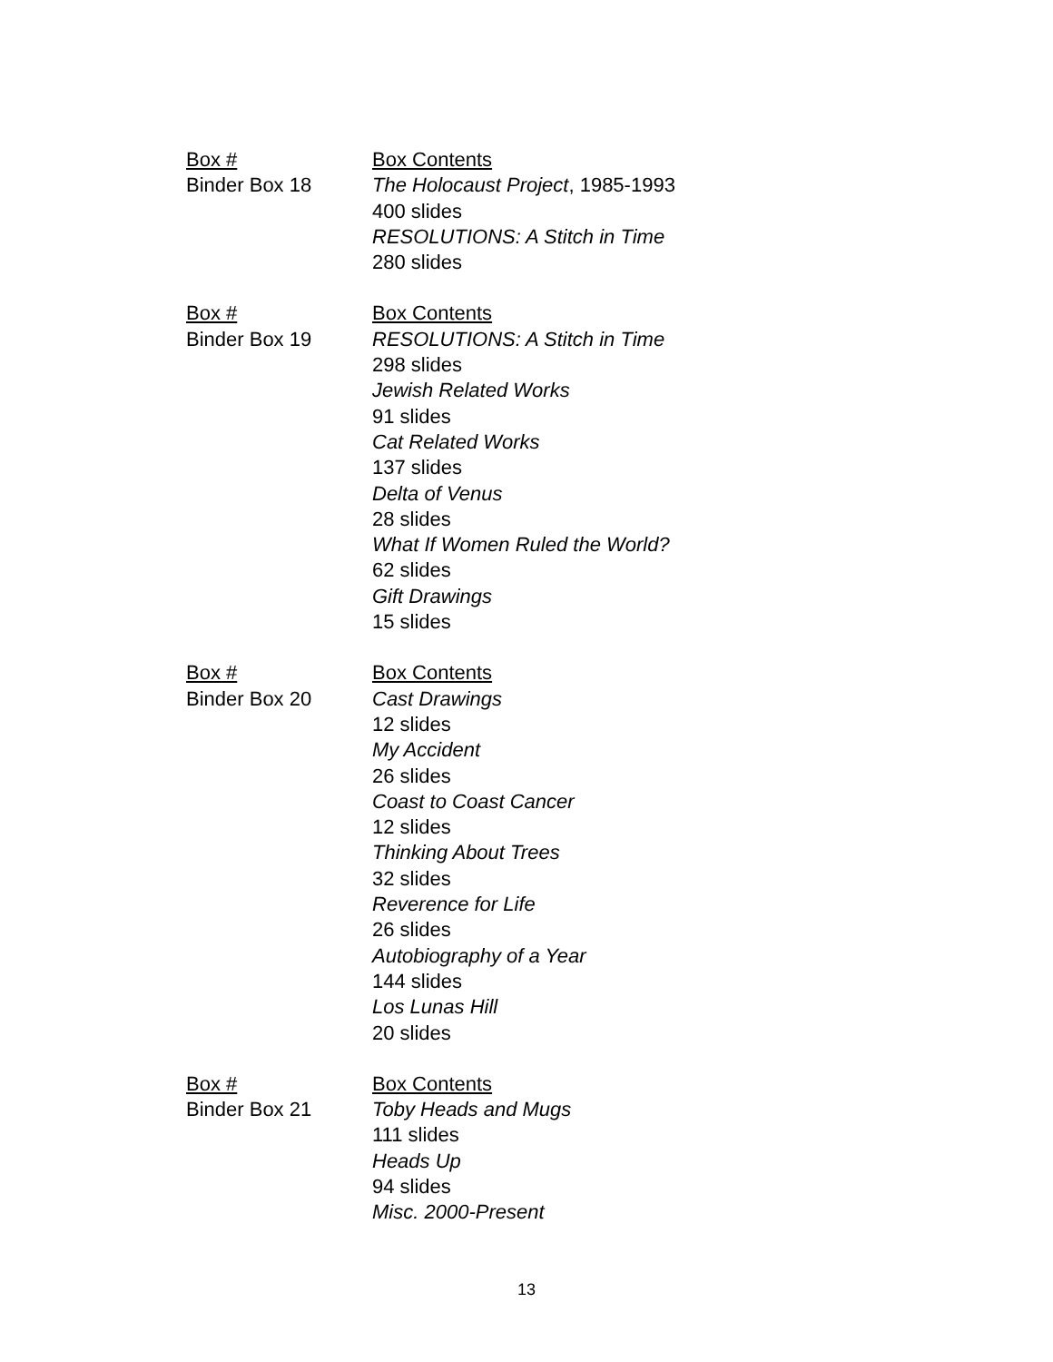Box #
Binder Box 18
Box Contents
The Holocaust Project, 1985-1993
400 slides
RESOLUTIONS: A Stitch in Time
280 slides
Box #
Binder Box 19
Box Contents
RESOLUTIONS: A Stitch in Time
298 slides
Jewish Related Works
91 slides
Cat Related Works
137 slides
Delta of Venus
28 slides
What If Women Ruled the World?
62 slides
Gift Drawings
15 slides
Box #
Binder Box 20
Box Contents
Cast Drawings
12 slides
My Accident
26 slides
Coast to Coast Cancer
12 slides
Thinking About Trees
32 slides
Reverence for Life
26 slides
Autobiography of a Year
144 slides
Los Lunas Hill
20 slides
Box #
Binder Box 21
Box Contents
Toby Heads and Mugs
111 slides
Heads Up
94 slides
Misc. 2000-Present
13